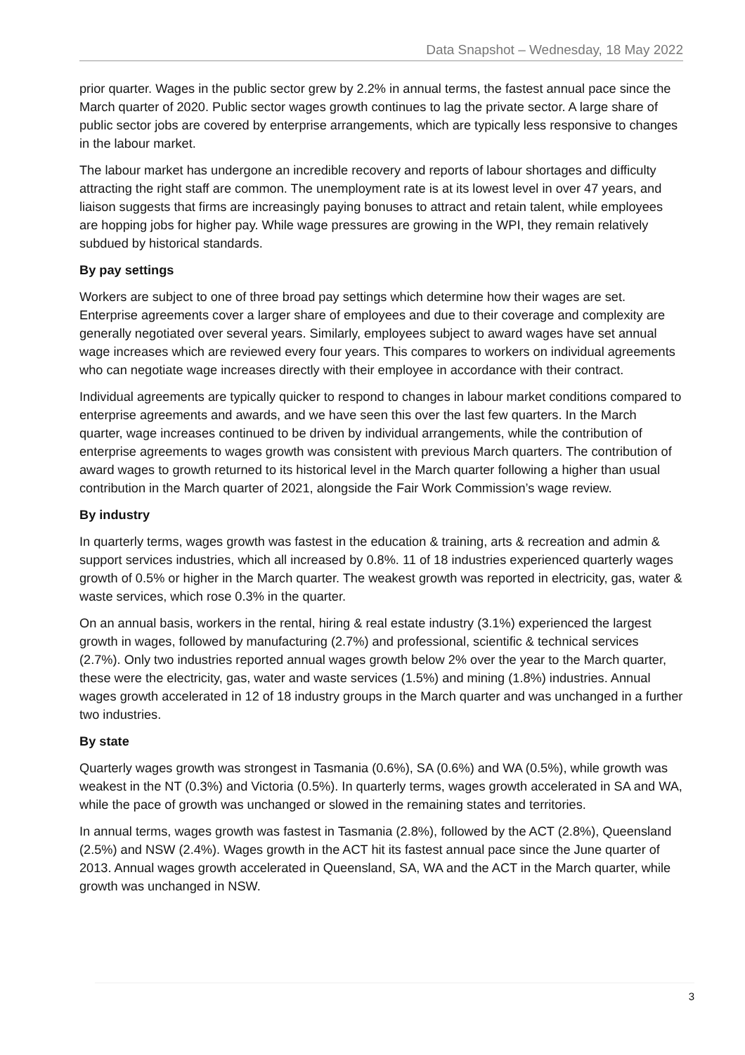Data Snapshot – Wednesday, 18 May 2022
prior quarter. Wages in the public sector grew by 2.2% in annual terms, the fastest annual pace since the March quarter of 2020. Public sector wages growth continues to lag the private sector. A large share of public sector jobs are covered by enterprise arrangements, which are typically less responsive to changes in the labour market.
The labour market has undergone an incredible recovery and reports of labour shortages and difficulty attracting the right staff are common. The unemployment rate is at its lowest level in over 47 years, and liaison suggests that firms are increasingly paying bonuses to attract and retain talent, while employees are hopping jobs for higher pay. While wage pressures are growing in the WPI, they remain relatively subdued by historical standards.
By pay settings
Workers are subject to one of three broad pay settings which determine how their wages are set. Enterprise agreements cover a larger share of employees and due to their coverage and complexity are generally negotiated over several years. Similarly, employees subject to award wages have set annual wage increases which are reviewed every four years. This compares to workers on individual agreements who can negotiate wage increases directly with their employee in accordance with their contract.
Individual agreements are typically quicker to respond to changes in labour market conditions compared to enterprise agreements and awards, and we have seen this over the last few quarters. In the March quarter, wage increases continued to be driven by individual arrangements, while the contribution of enterprise agreements to wages growth was consistent with previous March quarters. The contribution of award wages to growth returned to its historical level in the March quarter following a higher than usual contribution in the March quarter of 2021, alongside the Fair Work Commission’s wage review.
By industry
In quarterly terms, wages growth was fastest in the education & training, arts & recreation and admin & support services industries, which all increased by 0.8%. 11 of 18 industries experienced quarterly wages growth of 0.5% or higher in the March quarter. The weakest growth was reported in electricity, gas, water & waste services, which rose 0.3% in the quarter.
On an annual basis, workers in the rental, hiring & real estate industry (3.1%) experienced the largest growth in wages, followed by manufacturing (2.7%) and professional, scientific & technical services (2.7%). Only two industries reported annual wages growth below 2% over the year to the March quarter, these were the electricity, gas, water and waste services (1.5%) and mining (1.8%) industries. Annual wages growth accelerated in 12 of 18 industry groups in the March quarter and was unchanged in a further two industries.
By state
Quarterly wages growth was strongest in Tasmania (0.6%), SA (0.6%) and WA (0.5%), while growth was weakest in the NT (0.3%) and Victoria (0.5%). In quarterly terms, wages growth accelerated in SA and WA, while the pace of growth was unchanged or slowed in the remaining states and territories.
In annual terms, wages growth was fastest in Tasmania (2.8%), followed by the ACT (2.8%), Queensland (2.5%) and NSW (2.4%). Wages growth in the ACT hit its fastest annual pace since the June quarter of 2013. Annual wages growth accelerated in Queensland, SA, WA and the ACT in the March quarter, while growth was unchanged in NSW.
3